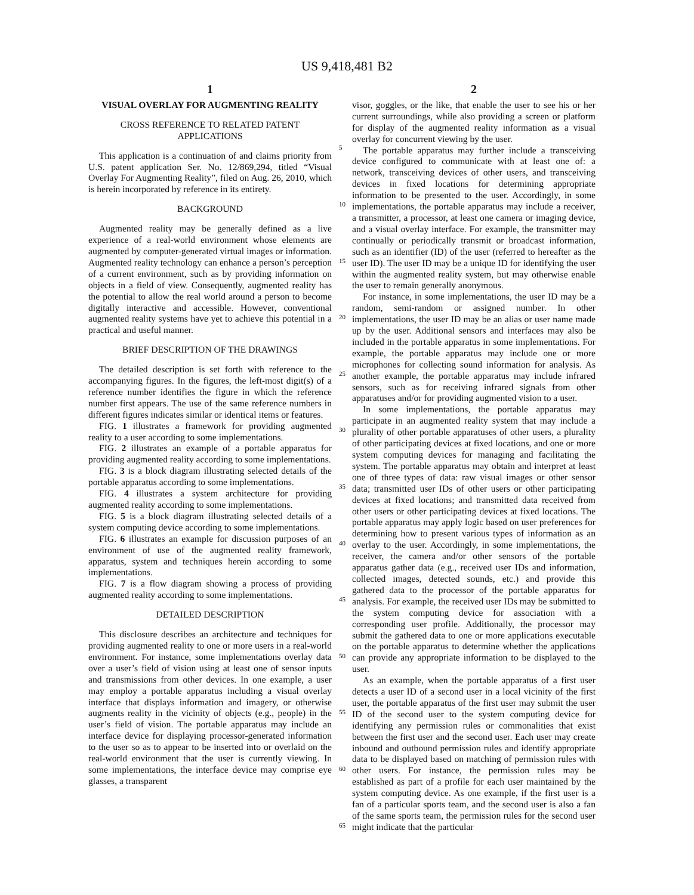US 9,418,481 B2
1
VISUAL OVERLAY FOR AUGMENTING REALITY
CROSS REFERENCE TO RELATED PATENT APPLICATIONS
This application is a continuation of and claims priority from U.S. patent application Ser. No. 12/869,294, titled “Visual Overlay For Augmenting Reality”, filed on Aug. 26, 2010, which is herein incorporated by reference in its entirety.
BACKGROUND
Augmented reality may be generally defined as a live experience of a real-world environment whose elements are augmented by computer-generated virtual images or information. Augmented reality technology can enhance a person’s perception of a current environment, such as by providing information on objects in a field of view. Consequently, augmented reality has the potential to allow the real world around a person to become digitally interactive and accessible. However, conventional augmented reality systems have yet to achieve this potential in a practical and useful manner.
BRIEF DESCRIPTION OF THE DRAWINGS
The detailed description is set forth with reference to the accompanying figures. In the figures, the left-most digit(s) of a reference number identifies the figure in which the reference number first appears. The use of the same reference numbers in different figures indicates similar or identical items or features.
FIG. 1 illustrates a framework for providing augmented reality to a user according to some implementations.
FIG. 2 illustrates an example of a portable apparatus for providing augmented reality according to some implementations.
FIG. 3 is a block diagram illustrating selected details of the portable apparatus according to some implementations.
FIG. 4 illustrates a system architecture for providing augmented reality according to some implementations.
FIG. 5 is a block diagram illustrating selected details of a system computing device according to some implementations.
FIG. 6 illustrates an example for discussion purposes of an environment of use of the augmented reality framework, apparatus, system and techniques herein according to some implementations.
FIG. 7 is a flow diagram showing a process of providing augmented reality according to some implementations.
DETAILED DESCRIPTION
This disclosure describes an architecture and techniques for providing augmented reality to one or more users in a real-world environment. For instance, some implementations overlay data over a user’s field of vision using at least one of sensor inputs and transmissions from other devices. In one example, a user may employ a portable apparatus including a visual overlay interface that displays information and imagery, or otherwise augments reality in the vicinity of objects (e.g., people) in the user’s field of vision. The portable apparatus may include an interface device for displaying processor-generated information to the user so as to appear to be inserted into or overlaid on the real-world environment that the user is currently viewing. In some implementations, the interface device may comprise eye glasses, a transparent
5
10
15
20
25
30
35
40
45
50
55
60
65
2
visor, goggles, or the like, that enable the user to see his or her current surroundings, while also providing a screen or platform for display of the augmented reality information as a visual overlay for concurrent viewing by the user.
The portable apparatus may further include a transceiving device configured to communicate with at least one of: a network, transceiving devices of other users, and transceiving devices in fixed locations for determining appropriate information to be presented to the user. Accordingly, in some implementations, the portable apparatus may include a receiver, a transmitter, a processor, at least one camera or imaging device, and a visual overlay interface. For example, the transmitter may continually or periodically transmit or broadcast information, such as an identifier (ID) of the user (referred to hereafter as the user ID). The user ID may be a unique ID for identifying the user within the augmented reality system, but may otherwise enable the user to remain generally anonymous.
For instance, in some implementations, the user ID may be a random, semi-random or assigned number. In other implementations, the user ID may be an alias or user name made up by the user. Additional sensors and interfaces may also be included in the portable apparatus in some implementations. For example, the portable apparatus may include one or more microphones for collecting sound information for analysis. As another example, the portable apparatus may include infrared sensors, such as for receiving infrared signals from other apparatuses and/or for providing augmented vision to a user.
In some implementations, the portable apparatus may participate in an augmented reality system that may include a plurality of other portable apparatuses of other users, a plurality of other participating devices at fixed locations, and one or more system computing devices for managing and facilitating the system. The portable apparatus may obtain and interpret at least one of three types of data: raw visual images or other sensor data; transmitted user IDs of other users or other participating devices at fixed locations; and transmitted data received from other users or other participating devices at fixed locations. The portable apparatus may apply logic based on user preferences for determining how to present various types of information as an overlay to the user. Accordingly, in some implementations, the receiver, the camera and/or other sensors of the portable apparatus gather data (e.g., received user IDs and information, collected images, detected sounds, etc.) and provide this gathered data to the processor of the portable apparatus for analysis. For example, the received user IDs may be submitted to the system computing device for association with a corresponding user profile. Additionally, the processor may submit the gathered data to one or more applications executable on the portable apparatus to determine whether the applications can provide any appropriate information to be displayed to the user.
As an example, when the portable apparatus of a first user detects a user ID of a second user in a local vicinity of the first user, the portable apparatus of the first user may submit the user ID of the second user to the system computing device for identifying any permission rules or commonalities that exist between the first user and the second user. Each user may create inbound and outbound permission rules and identify appropriate data to be displayed based on matching of permission rules with other users. For instance, the permission rules may be established as part of a profile for each user maintained by the system computing device. As one example, if the first user is a fan of a particular sports team, and the second user is also a fan of the same sports team, the permission rules for the second user might indicate that the particular